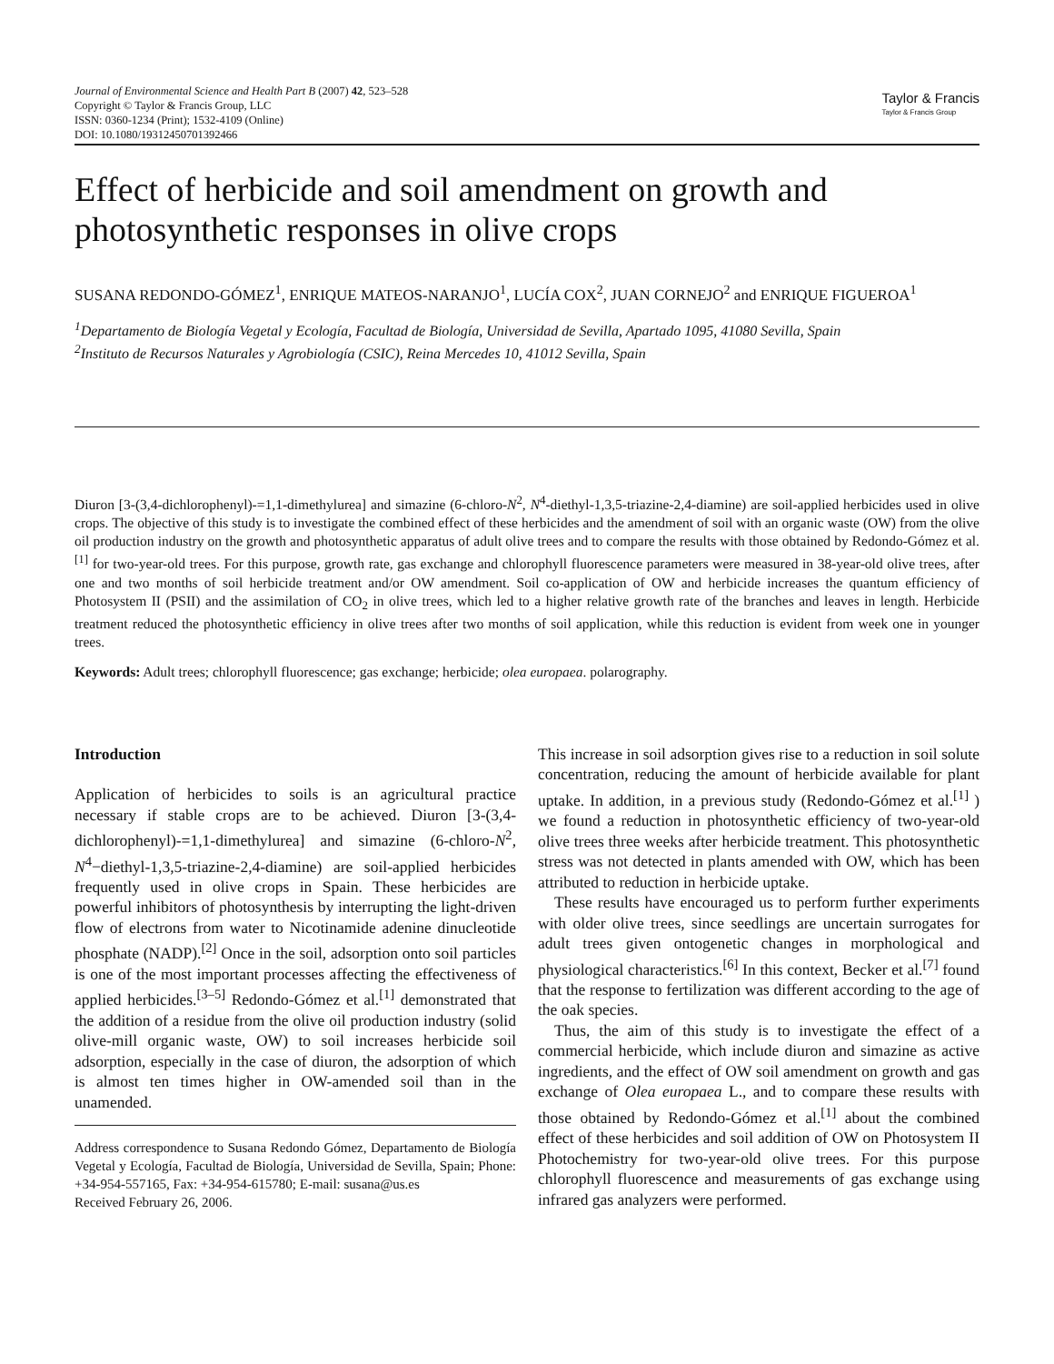Journal of Environmental Science and Health Part B (2007) 42, 523–528
Copyright © Taylor & Francis Group, LLC
ISSN: 0360-1234 (Print); 1532-4109 (Online)
DOI: 10.1080/19312450701392466
Taylor & Francis
Taylor & Francis Group
Effect of herbicide and soil amendment on growth and photosynthetic responses in olive crops
SUSANA REDONDO-GÓMEZ<sup>1</sup>, ENRIQUE MATEOS-NARANJO<sup>1</sup>, LUCÍA COX<sup>2</sup>, JUAN CORNEJO<sup>2</sup> and ENRIQUE FIGUEROA<sup>1</sup>
<sup>1</sup> Departamento de Biología Vegetal y Ecología, Facultad de Biología, Universidad de Sevilla, Apartado 1095, 41080 Sevilla, Spain
<sup>2</sup> Instituto de Recursos Naturales y Agrobiología (CSIC), Reina Mercedes 10, 41012 Sevilla, Spain
Diuron [3-(3,4-dichlorophenyl)-=1,1-dimethylurea] and simazine (6-chloro-N<sup>2</sup>, N<sup>4</sup>-diethyl-1,3,5-triazine-2,4-diamine) are soil-applied herbicides used in olive crops. The objective of this study is to investigate the combined effect of these herbicides and the amendment of soil with an organic waste (OW) from the olive oil production industry on the growth and photosynthetic apparatus of adult olive trees and to compare the results with those obtained by Redondo-Gómez et al.<sup>[1]</sup> for two-year-old trees. For this purpose, growth rate, gas exchange and chlorophyll fluorescence parameters were measured in 38-year-old olive trees, after one and two months of soil herbicide treatment and/or OW amendment. Soil co-application of OW and herbicide increases the quantum efficiency of Photosystem II (PSII) and the assimilation of CO<sub>2</sub> in olive trees, which led to a higher relative growth rate of the branches and leaves in length. Herbicide treatment reduced the photosynthetic efficiency in olive trees after two months of soil application, while this reduction is evident from week one in younger trees.
Keywords: Adult trees; chlorophyll fluorescence; gas exchange; herbicide; olea europaea. polarography.
Introduction
Application of herbicides to soils is an agricultural practice necessary if stable crops are to be achieved. Diuron [3-(3,4-dichlorophenyl)-=1,1-dimethylurea] and simazine (6-chloro-N<sup>2</sup>, N<sup>4</sup>−diethyl-1,3,5-triazine-2,4-diamine) are soil-applied herbicides frequently used in olive crops in Spain. These herbicides are powerful inhibitors of photosynthesis by interrupting the light-driven flow of electrons from water to Nicotinamide adenine dinucleotide phosphate (NADP).<sup>[2]</sup> Once in the soil, adsorption onto soil particles is one of the most important processes affecting the effectiveness of applied herbicides.<sup>[3–5]</sup> Redondo-Gómez et al.<sup>[1]</sup> demonstrated that the addition of a residue from the olive oil production industry (solid olive-mill organic waste, OW) to soil increases herbicide soil adsorption, especially in the case of diuron, the adsorption of which is almost ten times higher in OW-amended soil than in the unamended.
Address correspondence to Susana Redondo Gómez, Departamento de Biología Vegetal y Ecología, Facultad de Biología, Universidad de Sevilla, Spain; Phone: +34-954-557165, Fax: +34-954-615780; E-mail: susana@us.es
Received February 26, 2006.
This increase in soil adsorption gives rise to a reduction in soil solute concentration, reducing the amount of herbicide available for plant uptake. In addition, in a previous study (Redondo-Gómez et al.<sup>[1]</sup> ) we found a reduction in photosynthetic efficiency of two-year-old olive trees three weeks after herbicide treatment. This photosynthetic stress was not detected in plants amended with OW, which has been attributed to reduction in herbicide uptake.
These results have encouraged us to perform further experiments with older olive trees, since seedlings are uncertain surrogates for adult trees given ontogenetic changes in morphological and physiological characteristics.<sup>[6]</sup> In this context, Becker et al.<sup>[7]</sup> found that the response to fertilization was different according to the age of the oak species.
Thus, the aim of this study is to investigate the effect of a commercial herbicide, which include diuron and simazine as active ingredients, and the effect of OW soil amendment on growth and gas exchange of Olea europaea L., and to compare these results with those obtained by Redondo-Gómez et al.<sup>[1]</sup> about the combined effect of these herbicides and soil addition of OW on Photosystem II Photochemistry for two-year-old olive trees. For this purpose chlorophyll fluorescence and measurements of gas exchange using infrared gas analyzers were performed.